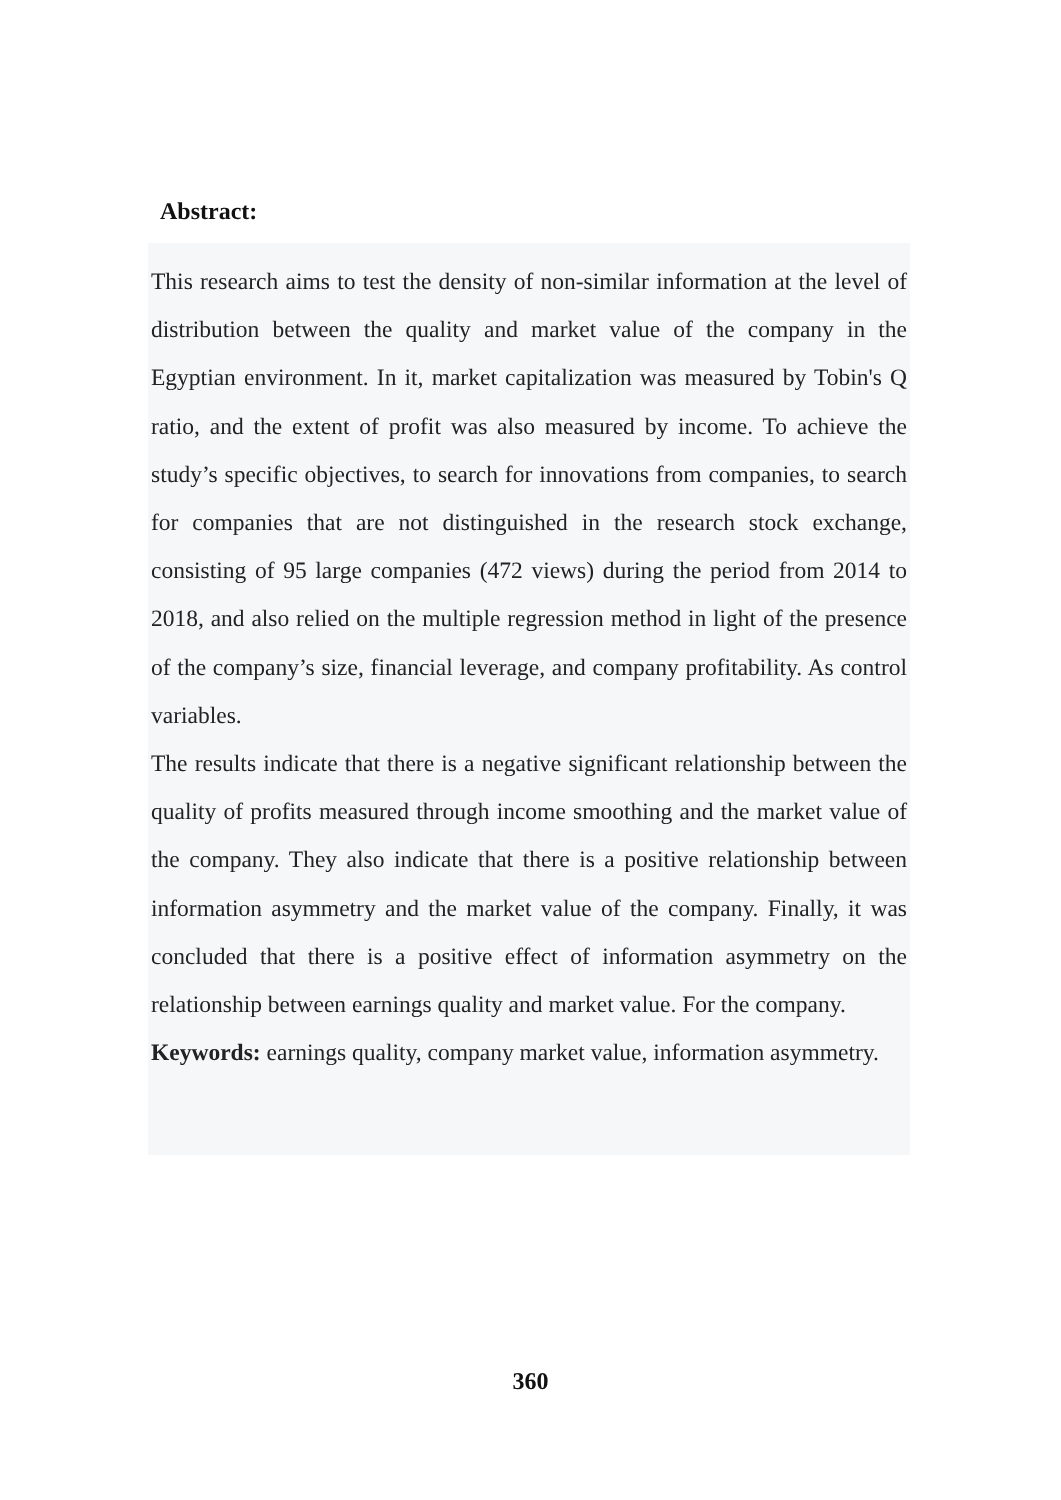Abstract:
This research aims to test the density of non-similar information at the level of distribution between the quality and market value of the company in the Egyptian environment. In it, market capitalization was measured by Tobin's Q ratio, and the extent of profit was also measured by income. To achieve the study’s specific objectives, to search for innovations from companies, to search for companies that are not distinguished in the research stock exchange, consisting of 95 large companies (472 views) during the period from 2014 to 2018, and also relied on the multiple regression method in light of the presence of the company’s size, financial leverage, and company profitability. As control variables.
The results indicate that there is a negative significant relationship between the quality of profits measured through income smoothing and the market value of the company. They also indicate that there is a positive relationship between information asymmetry and the market value of the company. Finally, it was concluded that there is a positive effect of information asymmetry on the relationship between earnings quality and market value. For the company.
Keywords: earnings quality, company market value, information asymmetry.
360